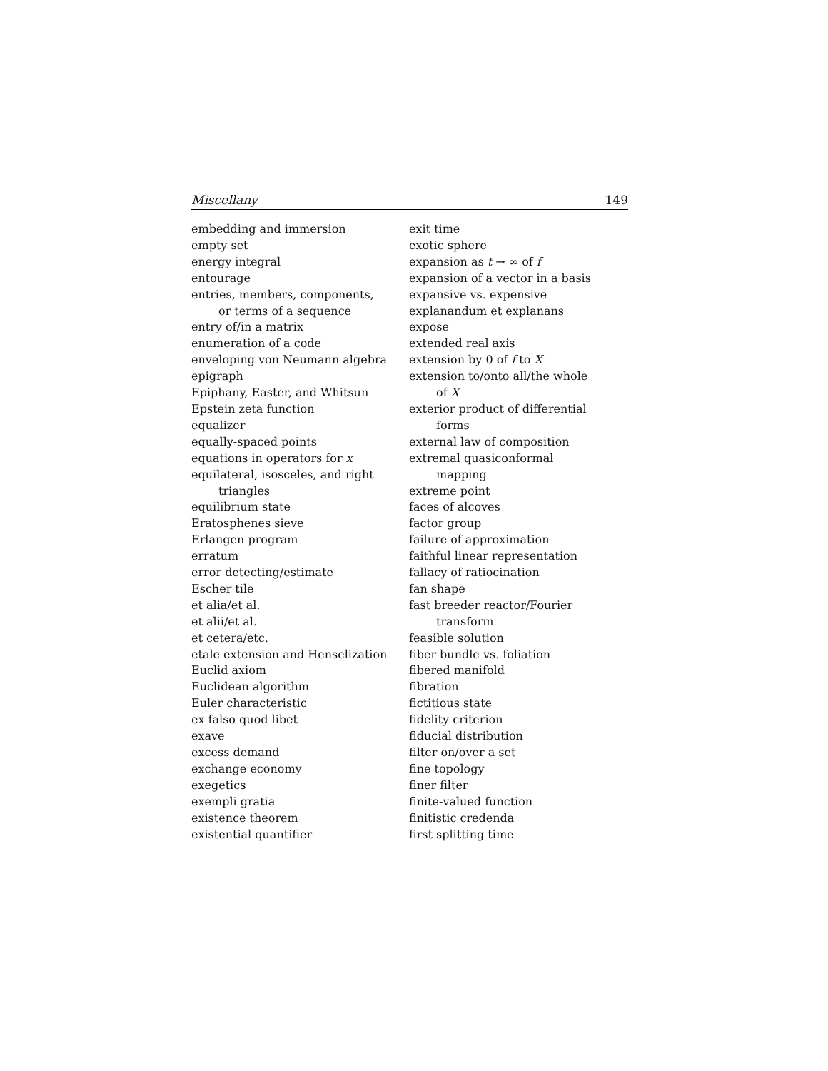Miscellany 149
embedding and immersion
empty set
energy integral
entourage
entries, members, components,
or terms of a sequence
entry of/in a matrix
enumeration of a code
enveloping von Neumann algebra
epigraph
Epiphany, Easter, and Whitsun
Epstein zeta function
equalizer
equally-spaced points
equations in operators for x
equilateral, isosceles, and right
triangles
equilibrium state
Eratosphenes sieve
Erlangen program
erratum
error detecting/estimate
Escher tile
et alia/et al.
et alii/et al.
et cetera/etc.
etale extension and Henselization
Euclid axiom
Euclidean algorithm
Euler characteristic
ex falso quod libet
exave
excess demand
exchange economy
exegetics
exempli gratia
existence theorem
existential quantifier
exit time
exotic sphere
expansion as t → ∞ of f
expansion of a vector in a basis
expansive vs. expensive
explanandum et explanans
expose
extended real axis
extension by 0 of f to X
extension to/onto all/the whole
of X
exterior product of differential
forms
external law of composition
extremal quasiconformal
mapping
extreme point
faces of alcoves
factor group
failure of approximation
faithful linear representation
fallacy of ratiocination
fan shape
fast breeder reactor/Fourier
transform
feasible solution
fiber bundle vs. foliation
fibered manifold
fibration
fictitious state
fidelity criterion
fiducial distribution
filter on/over a set
fine topology
finer filter
finite-valued function
finitistic credenda
first splitting time